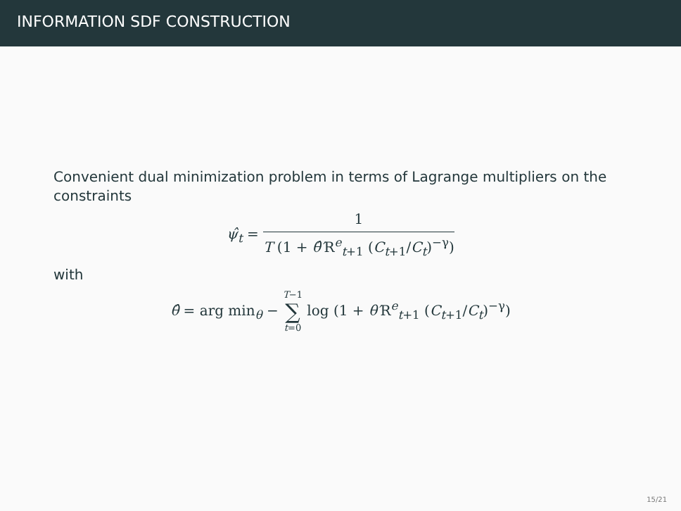INFORMATION SDF CONSTRUCTION
Convenient dual minimization problem in terms of Lagrange multipliers on the constraints
ψ̂<sub>t</sub> =
1
T (1 + θ̂′R<sup>e</sup><sub>t+1</sub> (C<sub>t</sub><sub>+1</sub>/C<sub>t</sub>)<sup>−γ</sup>)
with
θ̂ = arg min<sub>θ</sub> − T−1 ∑ t=0 log (1 + θ′R<sup>e</sup><sub>t+1</sub> (C<sub>t</sub><sub>+1</sub>/C<sub>t</sub>)<sup>−γ</sup>)
15/21